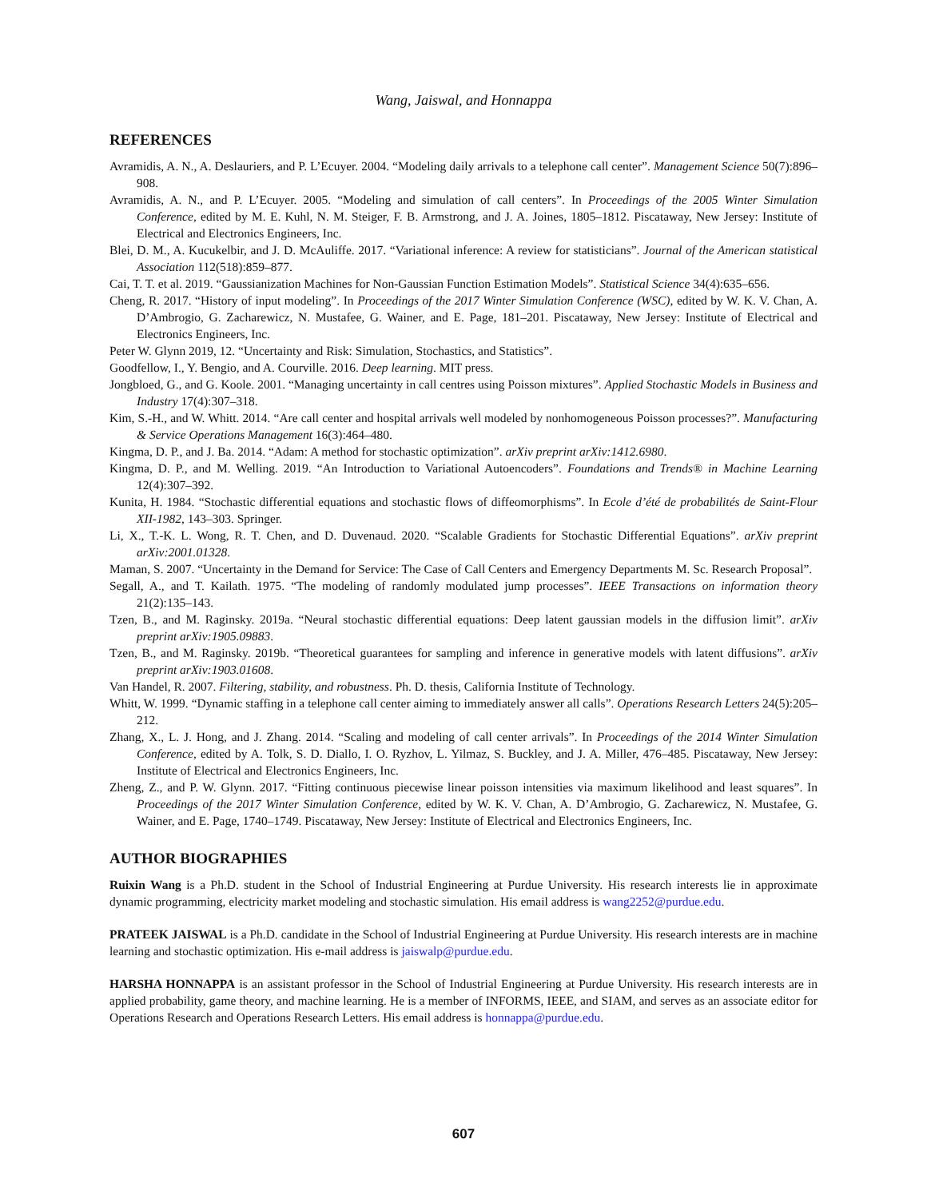Wang, Jaiswal, and Honnappa
REFERENCES
Avramidis, A. N., A. Deslauriers, and P. L’Ecuyer. 2004. “Modeling daily arrivals to a telephone call center”. Management Science 50(7):896–908.
Avramidis, A. N., and P. L’Ecuyer. 2005. “Modeling and simulation of call centers”. In Proceedings of the 2005 Winter Simulation Conference, edited by M. E. Kuhl, N. M. Steiger, F. B. Armstrong, and J. A. Joines, 1805–1812. Piscataway, New Jersey: Institute of Electrical and Electronics Engineers, Inc.
Blei, D. M., A. Kucukelbir, and J. D. McAuliffe. 2017. “Variational inference: A review for statisticians”. Journal of the American statistical Association 112(518):859–877.
Cai, T. T. et al. 2019. “Gaussianization Machines for Non-Gaussian Function Estimation Models”. Statistical Science 34(4):635–656.
Cheng, R. 2017. “History of input modeling”. In Proceedings of the 2017 Winter Simulation Conference (WSC), edited by W. K. V. Chan, A. D’Ambrogio, G. Zacharewicz, N. Mustafee, G. Wainer, and E. Page, 181–201. Piscataway, New Jersey: Institute of Electrical and Electronics Engineers, Inc.
Peter W. Glynn 2019, 12. “Uncertainty and Risk: Simulation, Stochastics, and Statistics”.
Goodfellow, I., Y. Bengio, and A. Courville. 2016. Deep learning. MIT press.
Jongbloed, G., and G. Koole. 2001. “Managing uncertainty in call centres using Poisson mixtures”. Applied Stochastic Models in Business and Industry 17(4):307–318.
Kim, S.-H., and W. Whitt. 2014. “Are call center and hospital arrivals well modeled by nonhomogeneous Poisson processes?”. Manufacturing & Service Operations Management 16(3):464–480.
Kingma, D. P., and J. Ba. 2014. “Adam: A method for stochastic optimization”. arXiv preprint arXiv:1412.6980.
Kingma, D. P., and M. Welling. 2019. “An Introduction to Variational Autoencoders”. Foundations and Trends® in Machine Learning 12(4):307–392.
Kunita, H. 1984. “Stochastic differential equations and stochastic flows of diffeomorphisms”. In Ecole d’été de probabilités de Saint-Flour XII-1982, 143–303. Springer.
Li, X., T.-K. L. Wong, R. T. Chen, and D. Duvenaud. 2020. “Scalable Gradients for Stochastic Differential Equations”. arXiv preprint arXiv:2001.01328.
Maman, S. 2007. “Uncertainty in the Demand for Service: The Case of Call Centers and Emergency Departments M. Sc. Research Proposal”.
Segall, A., and T. Kailath. 1975. “The modeling of randomly modulated jump processes”. IEEE Transactions on information theory 21(2):135–143.
Tzen, B., and M. Raginsky. 2019a. “Neural stochastic differential equations: Deep latent gaussian models in the diffusion limit”. arXiv preprint arXiv:1905.09883.
Tzen, B., and M. Raginsky. 2019b. “Theoretical guarantees for sampling and inference in generative models with latent diffusions”. arXiv preprint arXiv:1903.01608.
Van Handel, R. 2007. Filtering, stability, and robustness. Ph. D. thesis, California Institute of Technology.
Whitt, W. 1999. “Dynamic staffing in a telephone call center aiming to immediately answer all calls”. Operations Research Letters 24(5):205–212.
Zhang, X., L. J. Hong, and J. Zhang. 2014. “Scaling and modeling of call center arrivals”. In Proceedings of the 2014 Winter Simulation Conference, edited by A. Tolk, S. D. Diallo, I. O. Ryzhov, L. Yilmaz, S. Buckley, and J. A. Miller, 476–485. Piscataway, New Jersey: Institute of Electrical and Electronics Engineers, Inc.
Zheng, Z., and P. W. Glynn. 2017. “Fitting continuous piecewise linear poisson intensities via maximum likelihood and least squares”. In Proceedings of the 2017 Winter Simulation Conference, edited by W. K. V. Chan, A. D’Ambrogio, G. Zacharewicz, N. Mustafee, G. Wainer, and E. Page, 1740–1749. Piscataway, New Jersey: Institute of Electrical and Electronics Engineers, Inc.
AUTHOR BIOGRAPHIES
Ruixin Wang is a Ph.D. student in the School of Industrial Engineering at Purdue University. His research interests lie in approximate dynamic programming, electricity market modeling and stochastic simulation. His email address is wang2252@purdue.edu.
PRATEEK JAISWAL is a Ph.D. candidate in the School of Industrial Engineering at Purdue University. His research interests are in machine learning and stochastic optimization. His e-mail address is jaiswalp@purdue.edu.
HARSHA HONNAPPA is an assistant professor in the School of Industrial Engineering at Purdue University. His research interests are in applied probability, game theory, and machine learning. He is a member of INFORMS, IEEE, and SIAM, and serves as an associate editor for Operations Research and Operations Research Letters. His email address is honnappa@purdue.edu.
607